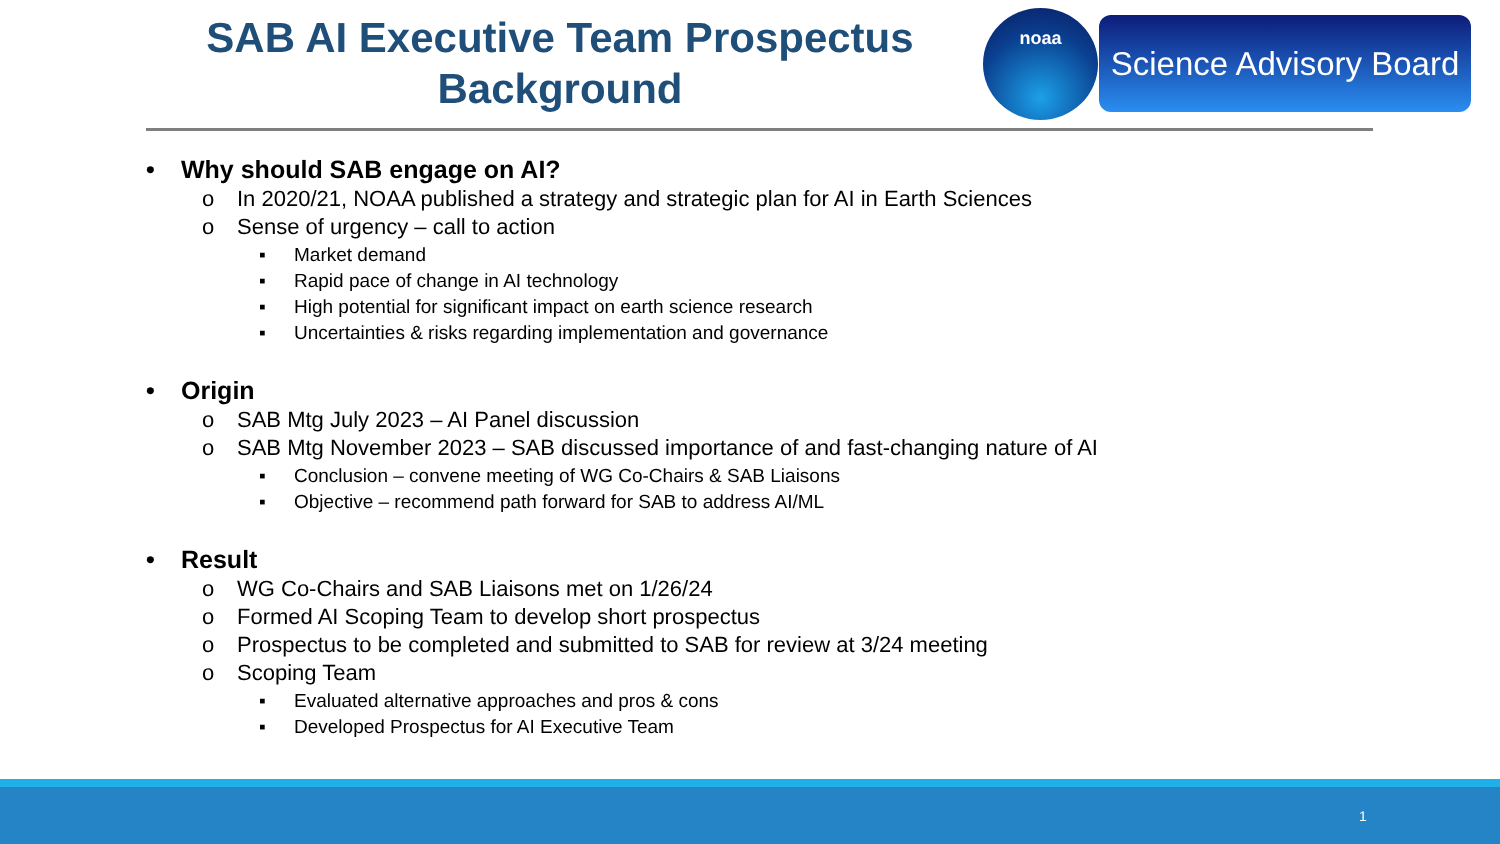SAB AI Executive Team Prospectus
Background
noaa
Science Advisory Board
• Why should SAB engage on AI?
o In 2020/21, NOAA published a strategy and strategic plan for AI in Earth Sciences
o Sense of urgency – call to action
▪ Market demand
▪ Rapid pace of change in AI technology
▪ High potential for significant impact on earth science research
▪ Uncertainties & risks regarding implementation and governance
• Origin
o SAB Mtg July 2023 – AI Panel discussion
o SAB Mtg November 2023 – SAB discussed importance of and fast-changing nature of AI
▪ Conclusion – convene meeting of WG Co-Chairs & SAB Liaisons
▪ Objective – recommend path forward for SAB to address AI/ML
• Result
o WG Co-Chairs and SAB Liaisons met on 1/26/24
o Formed AI Scoping Team to develop short prospectus
o Prospectus to be completed and submitted to SAB for review at 3/24 meeting
o Scoping Team
▪ Evaluated alternative approaches and pros & cons
▪ Developed Prospectus for AI Executive Team
1